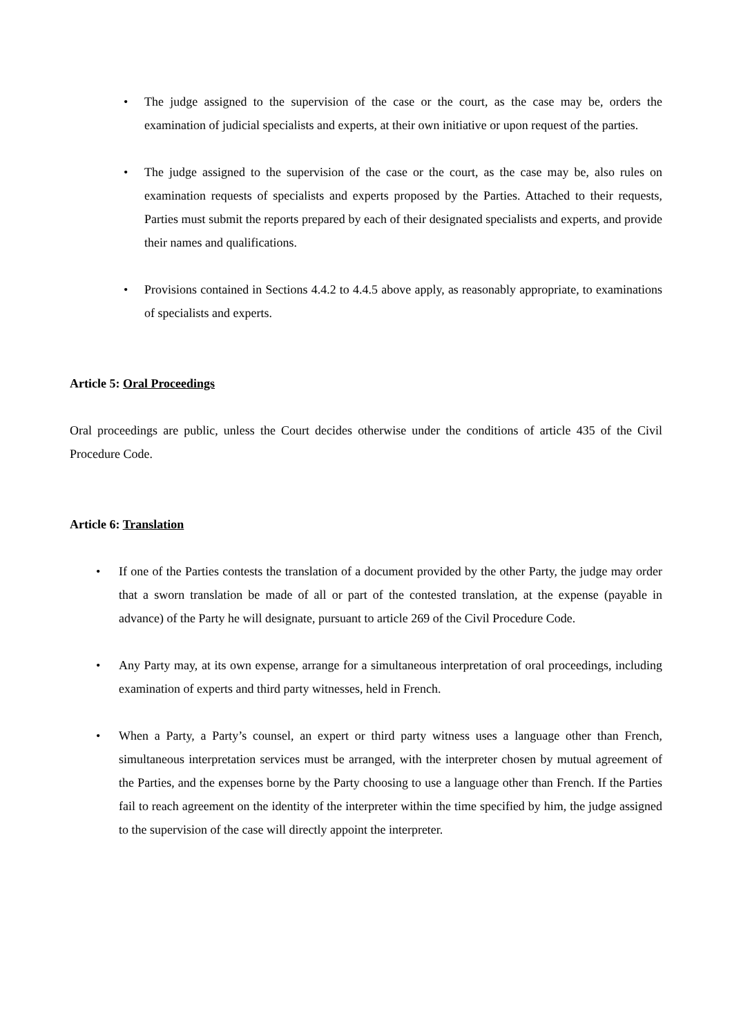• The judge assigned to the supervision of the case or the court, as the case may be, orders the examination of judicial specialists and experts, at their own initiative or upon request of the parties.
• The judge assigned to the supervision of the case or the court, as the case may be, also rules on examination requests of specialists and experts proposed by the Parties. Attached to their requests, Parties must submit the reports prepared by each of their designated specialists and experts, and provide their names and qualifications.
• Provisions contained in Sections 4.4.2 to 4.4.5 above apply, as reasonably appropriate, to examinations of specialists and experts.
Article 5: Oral Proceedings
Oral proceedings are public, unless the Court decides otherwise under the conditions of article 435 of the Civil Procedure Code.
Article 6: Translation
• If one of the Parties contests the translation of a document provided by the other Party, the judge may order that a sworn translation be made of all or part of the contested translation, at the expense (payable in advance) of the Party he will designate, pursuant to article 269 of the Civil Procedure Code.
• Any Party may, at its own expense, arrange for a simultaneous interpretation of oral proceedings, including examination of experts and third party witnesses, held in French.
• When a Party, a Party’s counsel, an expert or third party witness uses a language other than French, simultaneous interpretation services must be arranged, with the interpreter chosen by mutual agreement of the Parties, and the expenses borne by the Party choosing to use a language other than French. If the Parties fail to reach agreement on the identity of the interpreter within the time specified by him, the judge assigned to the supervision of the case will directly appoint the interpreter.